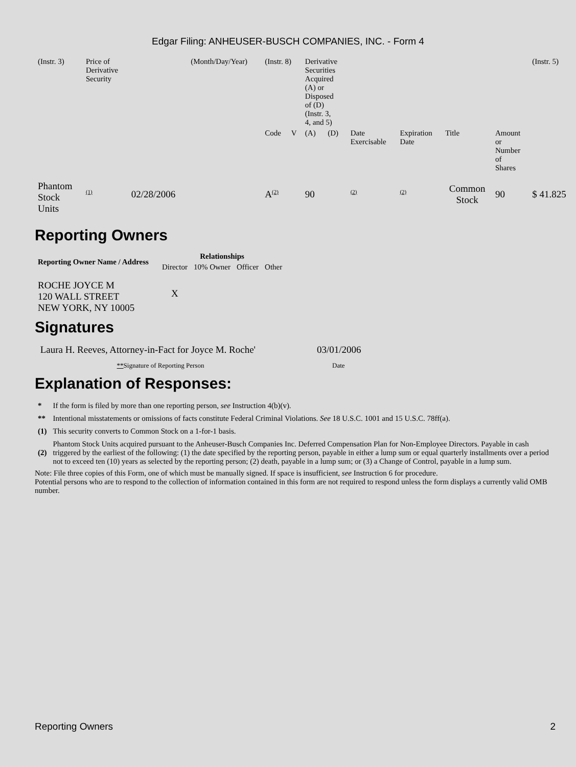Edgar Filing: ANHEUSER-BUSCH COMPANIES, INC. - Form 4
| (Instr. 3) | Price of Derivative Security | | (Month/Day/Year) | (Instr. 8) | | Derivative Securities Acquired (A) or Disposed of (D) (Instr. 3, 4, and 5) | | | | | | (Instr. 5) |
| | | | | Code | V | (A) | (D) | Date Exercisable | Expiration Date | Title | Amount or Number of Shares | |
| Phantom Stock Units | <sup>(1)</sup> | 02/28/2006 | | A<sup>(2)</sup> | | 90 | | <sup>(2)</sup> | <sup>(2)</sup> | Common Stock | 90 | $ 41.825 |
Reporting Owners
| Reporting Owner Name / Address | Relationships | | | |
| --- | --- | --- | --- | --- |
| | Director | 10% Owner | Officer | Other |
| ROCHE JOYCE M 120 WALL STREET NEW YORK, NY 10005 | X | | | |
Signatures
| Laura H. Reeves, Attorney-in-Fact for Joyce M. Roche' | 03/01/2006 |
| ** Signature of Reporting Person | Date |
Explanation of Responses:
| * | If the form is filed by more than one reporting person, see Instruction 4(b)(v). |
| ** | Intentional misstatements or omissions of facts constitute Federal Criminal Violations. See 18 U.S.C. 1001 and 15 U.S.C. 78ff(a). |
| (1) | This security converts to Common Stock on a 1-for-1 basis. |
| (2) | Phantom Stock Units acquired pursuant to the Anheuser-Busch Companies Inc. Deferred Compensation Plan for Non-Employee Directors. Payable in cash triggered by the earliest of the following: (1) the date specified by the reporting person, payable in either a lump sum or equal quarterly installments over a period not to exceed ten (10) years as selected by the reporting person; (2) death, payable in a lump sum; or (3) a Change of Control, payable in a lump sum. |
Note: File three copies of this Form, one of which must be manually signed. If space is insufficient, see Instruction 6 for procedure.
Potential persons who are to respond to the collection of information contained in this form are not required to respond unless the form displays a currently valid OMB number.
Reporting Owners 2